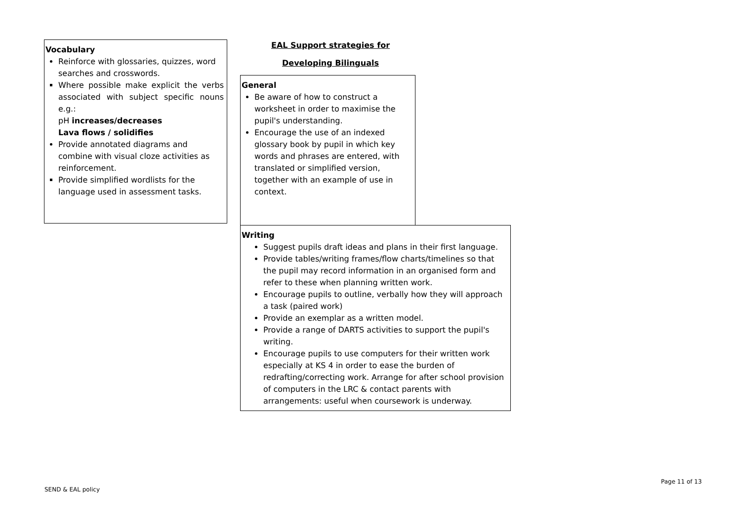Vocabulary
Reinforce with glossaries, quizzes, word searches and crosswords.
Where possible make explicit the verbs associated with subject specific nouns e.g.:
pH increases/decreases
Lava flows / solidifies
Provide annotated diagrams and combine with visual cloze activities as reinforcement.
Provide simplified wordlists for the language used in assessment tasks.
EAL Support strategies for
Developing Bilinguals
General
Be aware of how to construct a worksheet in order to maximise the pupil's understanding.
Encourage the use of an indexed glossary book by pupil in which key words and phrases are entered, with translated or simplified version, together with an example of use in context.
Writing
Suggest pupils draft ideas and plans in their first language.
Provide tables/writing frames/flow charts/timelines so that the pupil may record information in an organised form and refer to these when planning written work.
Encourage pupils to outline, verbally how they will approach a task (paired work)
Provide an exemplar as a written model.
Provide a range of DARTS activities to support the pupil's writing.
Encourage pupils to use computers for their written work especially at KS 4 in order to ease the burden of redrafting/correcting work. Arrange for after school provision of computers in the LRC & contact parents with arrangements: useful when coursework is underway.
SEND & EAL policy
Page 11 of 13